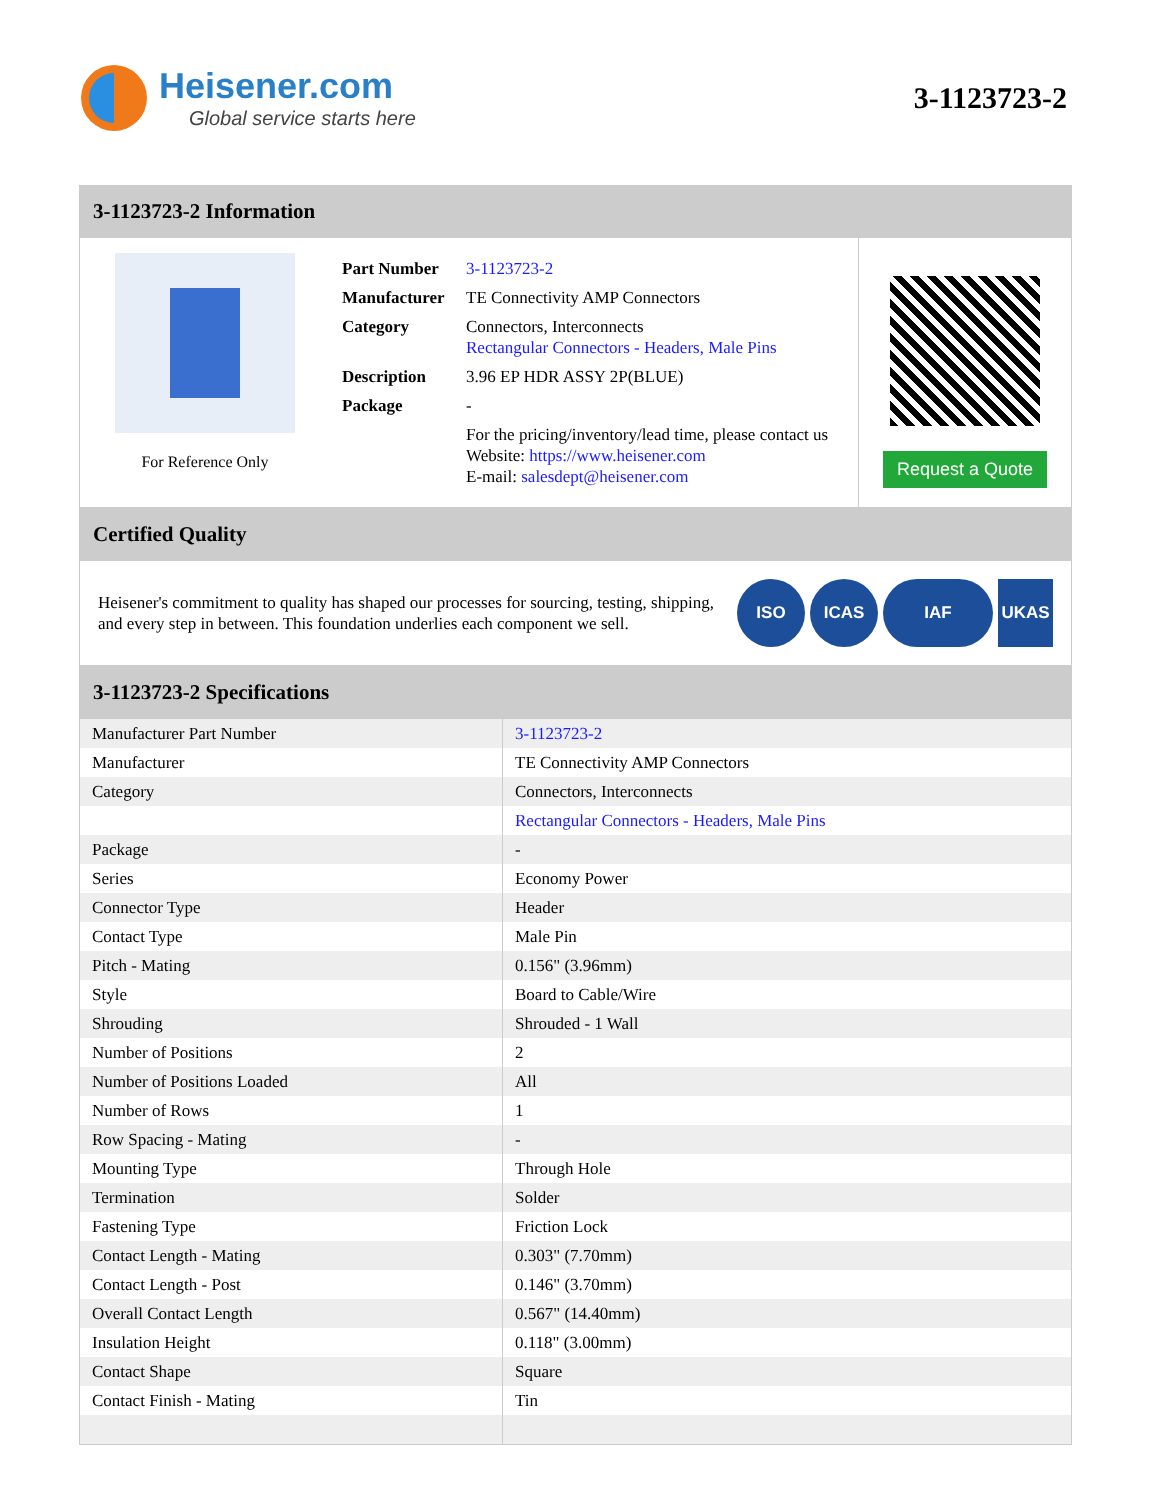Heisener.com
Global service starts here
3-1123723-2
3-1123723-2 Information
For Reference Only
| Part Number | 3-1123723-2 |
| Manufacturer | TE Connectivity AMP Connectors |
| Category | Connectors, Interconnects Rectangular Connectors - Headers, Male Pins |
| Description | 3.96 EP HDR ASSY 2P(BLUE) |
| Package | - |
| | For the pricing/inventory/lead time, please contact us Website: https://www.heisener.com E-mail: salesdept@heisener.com |
Request a Quote
Certified Quality
Heisener's commitment to quality has shaped our processes for sourcing, testing, shipping, and every step in between. This foundation underlies each component we sell.
ISO ICAS IAF UKAS
3-1123723-2 Specifications
| Manufacturer Part Number | 3-1123723-2 |
| Manufacturer | TE Connectivity AMP Connectors |
| Category | Connectors, Interconnects |
| | Rectangular Connectors - Headers, Male Pins |
| Package | - |
| Series | Economy Power |
| Connector Type | Header |
| Contact Type | Male Pin |
| Pitch - Mating | 0.156" (3.96mm) |
| Style | Board to Cable/Wire |
| Shrouding | Shrouded - 1 Wall |
| Number of Positions | 2 |
| Number of Positions Loaded | All |
| Number of Rows | 1 |
| Row Spacing - Mating | - |
| Mounting Type | Through Hole |
| Termination | Solder |
| Fastening Type | Friction Lock |
| Contact Length - Mating | 0.303" (7.70mm) |
| Contact Length - Post | 0.146" (3.70mm) |
| Overall Contact Length | 0.567" (14.40mm) |
| Insulation Height | 0.118" (3.00mm) |
| Contact Shape | Square |
| Contact Finish - Mating | Tin |